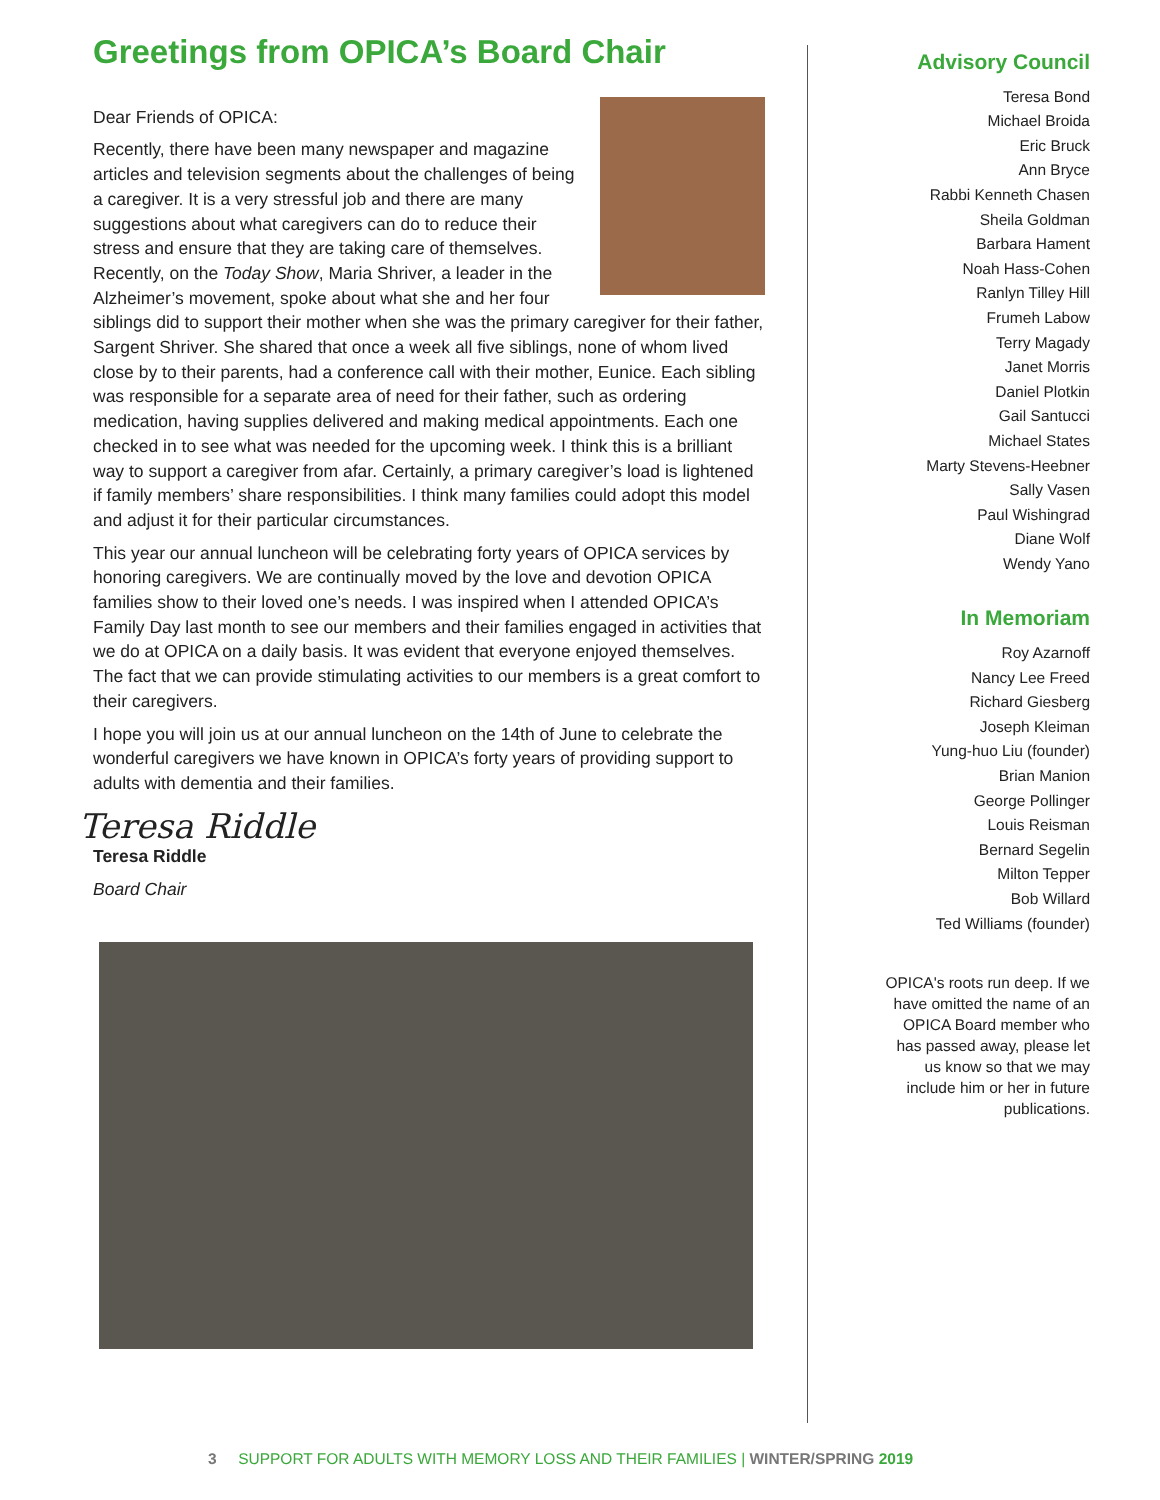Greetings from OPICA’s Board Chair
Dear Friends of OPICA:
Recently, there have been many newspaper and magazine articles and television segments about the challenges of being a caregiver. It is a very stressful job and there are many suggestions about what caregivers can do to reduce their stress and ensure that they are taking care of themselves. Recently, on the Today Show, Maria Shriver, a leader in the Alzheimer’s movement, spoke about what she and her four siblings did to support their mother when she was the primary caregiver for their father, Sargent Shriver. She shared that once a week all five siblings, none of whom lived close by to their parents, had a conference call with their mother, Eunice. Each sibling was responsible for a separate area of need for their father, such as ordering medication, having supplies delivered and making medical appointments. Each one checked in to see what was needed for the upcoming week. I think this is a brilliant way to support a caregiver from afar. Certainly, a primary caregiver’s load is lightened if family members’ share responsibilities. I think many families could adopt this model and adjust it for their particular circumstances.
This year our annual luncheon will be celebrating forty years of OPICA services by honoring caregivers. We are continually moved by the love and devotion OPICA families show to their loved one’s needs. I was inspired when I attended OPICA’s Family Day last month to see our members and their families engaged in activities that we do at OPICA on a daily basis. It was evident that everyone enjoyed themselves. The fact that we can provide stimulating activities to our members is a great comfort to their caregivers.
I hope you will join us at our annual luncheon on the 14th of June to celebrate the wonderful caregivers we have known in OPICA’s forty years of providing support to adults with dementia and their families.
Teresa Riddle
Teresa Riddle
Board Chair
Advisory Council
Teresa Bond
Michael Broida
Eric Bruck
Ann Bryce
Rabbi Kenneth Chasen
Sheila Goldman
Barbara Hament
Noah Hass-Cohen
Ranlyn Tilley Hill
Frumeh Labow
Terry Magady
Janet Morris
Daniel Plotkin
Gail Santucci
Michael States
Marty Stevens-Heebner
Sally Vasen
Paul Wishingrad
Diane Wolf
Wendy Yano
In Memoriam
Roy Azarnoff
Nancy Lee Freed
Richard Giesberg
Joseph Kleiman
Yung-huo Liu (founder)
Brian Manion
George Pollinger
Louis Reisman
Bernard Segelin
Milton Tepper
Bob Willard
Ted Williams (founder)
OPICA's roots run deep. If we have omitted the name of an OPICA Board member who has passed away, please let us know so that we may include him or her in future publications.
3 SUPPORT FOR ADULTS WITH MEMORY LOSS AND THEIR FAMILIES | WINTER/SPRING 2019